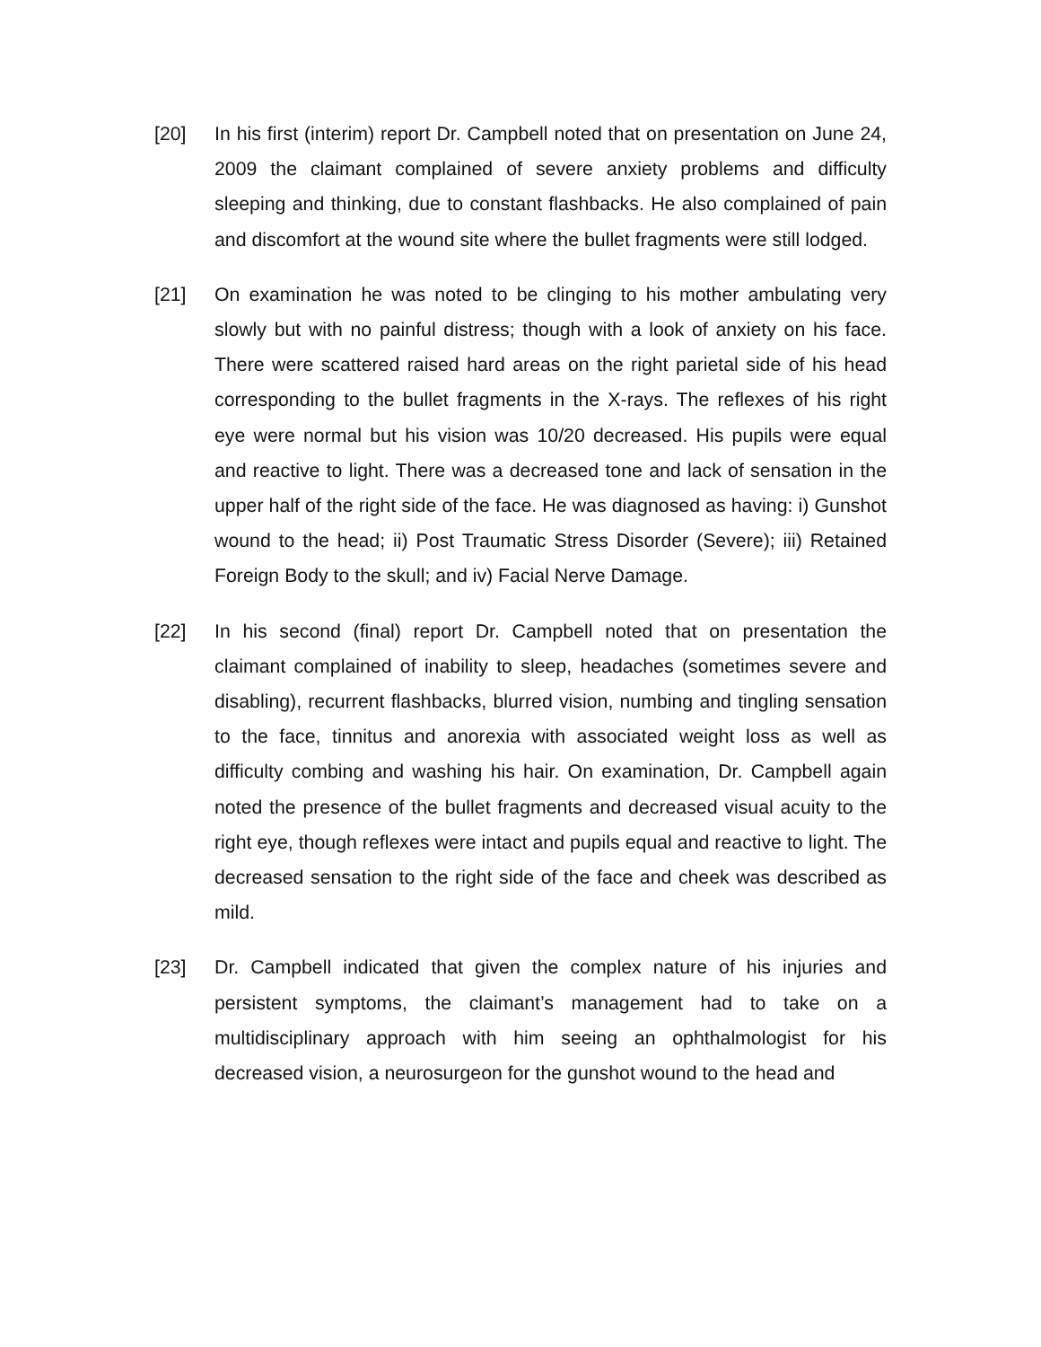[20] In his first (interim) report Dr. Campbell noted that on presentation on June 24, 2009 the claimant complained of severe anxiety problems and difficulty sleeping and thinking, due to constant flashbacks. He also complained of pain and discomfort at the wound site where the bullet fragments were still lodged.
[21] On examination he was noted to be clinging to his mother ambulating very slowly but with no painful distress; though with a look of anxiety on his face. There were scattered raised hard areas on the right parietal side of his head corresponding to the bullet fragments in the X-rays. The reflexes of his right eye were normal but his vision was 10/20 decreased. His pupils were equal and reactive to light. There was a decreased tone and lack of sensation in the upper half of the right side of the face. He was diagnosed as having: i) Gunshot wound to the head; ii) Post Traumatic Stress Disorder (Severe); iii) Retained Foreign Body to the skull; and iv) Facial Nerve Damage.
[22] In his second (final) report Dr. Campbell noted that on presentation the claimant complained of inability to sleep, headaches (sometimes severe and disabling), recurrent flashbacks, blurred vision, numbing and tingling sensation to the face, tinnitus and anorexia with associated weight loss as well as difficulty combing and washing his hair. On examination, Dr. Campbell again noted the presence of the bullet fragments and decreased visual acuity to the right eye, though reflexes were intact and pupils equal and reactive to light. The decreased sensation to the right side of the face and cheek was described as mild.
[23] Dr. Campbell indicated that given the complex nature of his injuries and persistent symptoms, the claimant’s management had to take on a multidisciplinary approach with him seeing an ophthalmologist for his decreased vision, a neurosurgeon for the gunshot wound to the head and